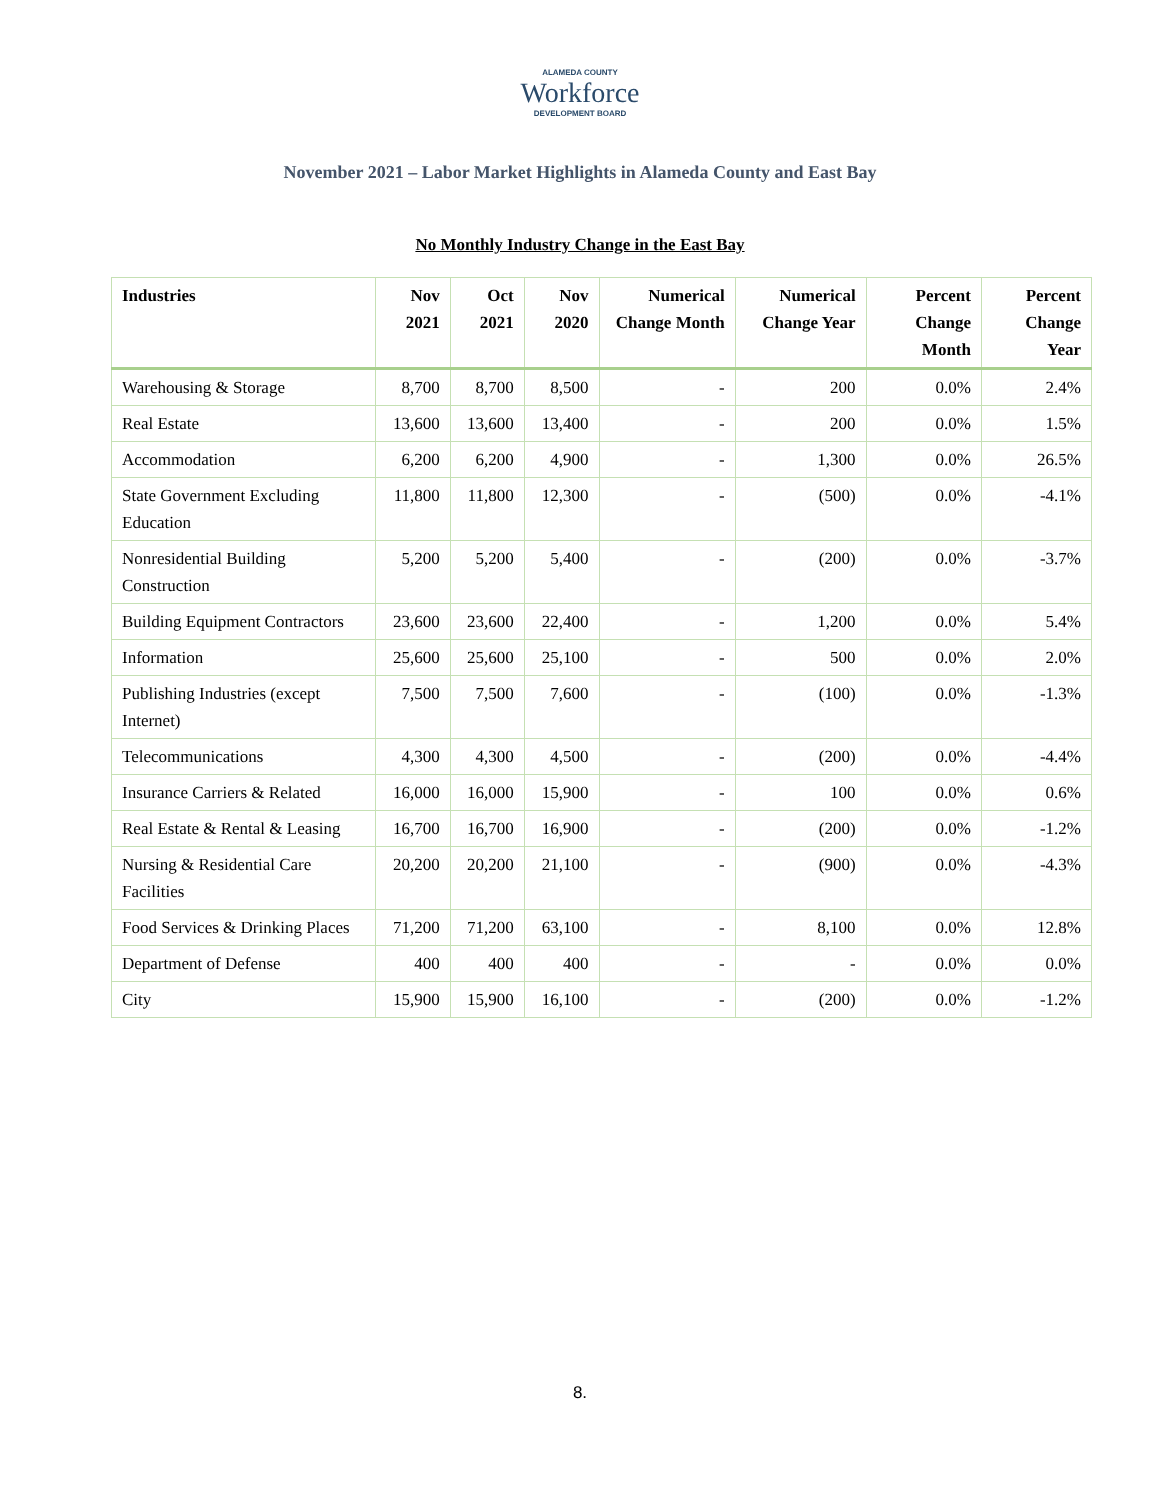ALAMEDA COUNTY
Workforce
DEVELOPMENT BOARD
November 2021 – Labor Market Highlights in Alameda County and East Bay
No Monthly Industry Change in the East Bay
| Industries | Nov 2021 | Oct 2021 | Nov 2020 | Numerical Change Month | Numerical Change Year | Percent Change Month | Percent Change Year |
| --- | --- | --- | --- | --- | --- | --- | --- |
| Warehousing & Storage | 8,700 | 8,700 | 8,500 | - | 200 | 0.0% | 2.4% |
| Real Estate | 13,600 | 13,600 | 13,400 | - | 200 | 0.0% | 1.5% |
| Accommodation | 6,200 | 6,200 | 4,900 | - | 1,300 | 0.0% | 26.5% |
| State Government Excluding Education | 11,800 | 11,800 | 12,300 | - | (500) | 0.0% | -4.1% |
| Nonresidential Building Construction | 5,200 | 5,200 | 5,400 | - | (200) | 0.0% | -3.7% |
| Building Equipment Contractors | 23,600 | 23,600 | 22,400 | - | 1,200 | 0.0% | 5.4% |
| Information | 25,600 | 25,600 | 25,100 | - | 500 | 0.0% | 2.0% |
| Publishing Industries (except Internet) | 7,500 | 7,500 | 7,600 | - | (100) | 0.0% | -1.3% |
| Telecommunications | 4,300 | 4,300 | 4,500 | - | (200) | 0.0% | -4.4% |
| Insurance Carriers & Related | 16,000 | 16,000 | 15,900 | - | 100 | 0.0% | 0.6% |
| Real Estate & Rental & Leasing | 16,700 | 16,700 | 16,900 | - | (200) | 0.0% | -1.2% |
| Nursing & Residential Care Facilities | 20,200 | 20,200 | 21,100 | - | (900) | 0.0% | -4.3% |
| Food Services & Drinking Places | 71,200 | 71,200 | 63,100 | - | 8,100 | 0.0% | 12.8% |
| Department of Defense | 400 | 400 | 400 | - | - | 0.0% | 0.0% |
| City | 15,900 | 15,900 | 16,100 | - | (200) | 0.0% | -1.2% |
8.